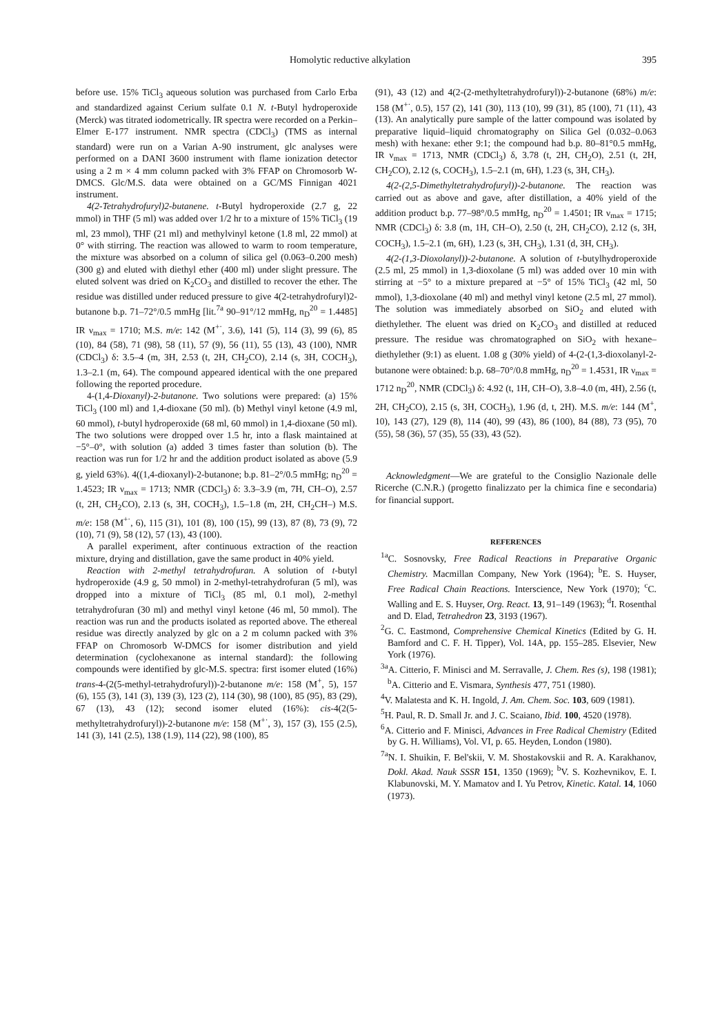Homolytic reductive alkylation 395
before use. 15% TiCl<sub>3</sub> aqueous solution was purchased from Carlo Erba and standardized against Cerium sulfate 0.1 N. t-Butyl hydroperoxide (Merck) was titrated iodometrically. IR spectra were recorded on a Perkin–Elmer E-177 instrument. NMR spectra (CDCl<sub>3</sub>) (TMS as internal standard) were run on a Varian A-90 instrument, glc analyses were performed on a DANI 3600 instrument with flame ionization detector using a 2 m × 4 mm column packed with 3% FFAP on Chromosorb W-DMCS. Glc/M.S. data were obtained on a GC/MS Finnigan 4021 instrument.
4(2-Tetrahydrofuryl)2-butanene. t-Butyl hydroperoxide (2.7 g, 22 mmol) in THF (5 ml) was added over 1/2 hr to a mixture of 15% TiCl<sub>3</sub> (19 ml, 23 mmol), THF (21 ml) and methylvinyl ketone (1.8 ml, 22 mmol) at 0° with stirring. The reaction was allowed to warm to room temperature, the mixture was absorbed on a column of silica gel (0.063–0.200 mesh) (300 g) and eluted with diethyl ether (400 ml) under slight pressure. The eluted solvent was dried on K<sub>2</sub>CO<sub>3</sub> and distilled to recover the ether. The residue was distilled under reduced pressure to give 4(2-tetrahydrofuryl)2-butanone b.p. 71–72°/0.5 mmHg [lit.<sup>7a</sup> 90–91°/12 mmHg, n<sub>D</sub><sup>20</sup> = 1.4485] IR ν<sub>max</sub> = 1710; M.S. m/e: 142 (M<sup>+·</sup>, 3.6), 141 (5), 114 (3), 99 (6), 85 (10), 84 (58), 71 (98), 58 (11), 57 (9), 56 (11), 55 (13), 43 (100), NMR (CDCl<sub>3</sub>) δ: 3.5–4 (m, 3H, 2.53 (t, 2H, CH<sub>2</sub>CO), 2.14 (s, 3H, COCH<sub>3</sub>), 1.3–2.1 (m, 64). The compound appeared identical with the one prepared following the reported procedure.
4-(1,4-Dioxanyl)-2-butanone. Two solutions were prepared: (a) 15% TiCl<sub>3</sub> (100 ml) and 1,4-dioxane (50 ml). (b) Methyl vinyl ketone (4.9 ml, 60 mmol), t-butyl hydroperoxide (68 ml, 60 mmol) in 1,4-dioxane (50 ml). The two solutions were dropped over 1.5 hr, into a flask maintained at −5°–0°, with solution (a) added 3 times faster than solution (b). The reaction was run for 1/2 hr and the addition product isolated as above (5.9 g, yield 63%). 4((1,4-dioxanyl)-2-butanone; b.p. 81–2°/0.5 mmHg; n<sub>D</sub><sup>20</sup> = 1.4523; IR ν<sub>max</sub> = 1713; NMR (CDCl<sub>3</sub>) δ: 3.3–3.9 (m, 7H, CH–O), 2.57 (t, 2H, CH<sub>2</sub>CO), 2.13 (s, 3H, COCH<sub>3</sub>), 1.5–1.8 (m, 2H, CH<sub>2</sub>CH–) M.S. m/e: 158 (M<sup>+·</sup>, 6), 115 (31), 101 (8), 100 (15), 99 (13), 87 (8), 73 (9), 72 (10), 71 (9), 58 (12), 57 (13), 43 (100).
A parallel experiment, after continuous extraction of the reaction mixture, drying and distillation, gave the same product in 40% yield.
Reaction with 2-methyl tetrahydrofuran. A solution of t-butyl hydroperoxide (4.9 g, 50 mmol) in 2-methyl-tetrahydrofuran (5 ml), was dropped into a mixture of TiCl<sub>3</sub> (85 ml, 0.1 mol), 2-methyl tetrahydrofuran (30 ml) and methyl vinyl ketone (46 ml, 50 mmol). The reaction was run and the products isolated as reported above. The ethereal residue was directly analyzed by glc on a 2 m column packed with 3% FFAP on Chromosorb W-DMCS for isomer distribution and yield determination (cyclohexanone as internal standard): the following compounds were identified by glc-M.S. spectra: first isomer eluted (16%) trans-4-(2(5-methyl-tetrahydrofuryl))-2-butanone m/e: 158 (M<sup>+</sup>, 5), 157 (6), 155 (3), 141 (3), 139 (3), 123 (2), 114 (30), 98 (100), 85 (95), 83 (29), 67 (13), 43 (12); second isomer eluted (16%): cis-4(2(5-methyltetrahydrofuryl))-2-butanone m/e: 158 (M<sup>+·</sup>, 3), 157 (3), 155 (2.5), 141 (3), 141 (2.5), 138 (1.9), 114 (22), 98 (100), 85
(91), 43 (12) and 4(2-(2-methyltetrahydrofuryl))-2-butanone (68%) m/e: 158 (M<sup>+·</sup>, 0.5), 157 (2), 141 (30), 113 (10), 99 (31), 85 (100), 71 (11), 43 (13). An analytically pure sample of the latter compound was isolated by preparative liquid–liquid chromatography on Silica Gel (0.032–0.063 mesh) with hexane: ether 9:1; the compound had b.p. 80–81°0.5 mmHg, IR ν<sub>max</sub> = 1713, NMR (CDCl<sub>3</sub>) δ, 3.78 (t, 2H, CH<sub>2</sub>O), 2.51 (t, 2H, CH<sub>2</sub>CO), 2.12 (s, COCH<sub>3</sub>), 1.5–2.1 (m, 6H), 1.23 (s, 3H, CH<sub>3</sub>).
4(2-(2,5-Dimethyltetrahydrofuryl))-2-butanone. The reaction was carried out as above and gave, after distillation, a 40% yield of the addition product b.p. 77–98°/0.5 mmHg, n<sub>D</sub><sup>20</sup> = 1.4501; IR ν<sub>max</sub> = 1715; NMR (CDCl<sub>3</sub>) δ: 3.8 (m, 1H, CH–O), 2.50 (t, 2H, CH<sub>2</sub>CO), 2.12 (s, 3H, COCH<sub>3</sub>), 1.5–2.1 (m, 6H), 1.23 (s, 3H, CH<sub>3</sub>), 1.31 (d, 3H, CH<sub>3</sub>).
4(2-(1,3-Dioxolanyl))-2-butanone. A solution of t-butylhydroperoxide (2.5 ml, 25 mmol) in 1,3-dioxolane (5 ml) was added over 10 min with stirring at −5° to a mixture prepared at −5° of 15% TiCl<sub>3</sub> (42 ml, 50 mmol), 1,3-dioxolane (40 ml) and methyl vinyl ketone (2.5 ml, 27 mmol). The solution was immediately absorbed on SiO<sub>2</sub> and eluted with diethylether. The eluent was dried on K<sub>2</sub>CO<sub>3</sub> and distilled at reduced pressure. The residue was chromatographed on SiO<sub>2</sub> with hexane–diethylether (9:1) as eluent. 1.08 g (30% yield) of 4-(2-(1,3-dioxolanyl-2-butanone were obtained: b.p. 68–70°/0.8 mmHg, n<sub>D</sub><sup>20</sup> = 1.4531, IR ν<sub>max</sub> = 1712 n<sub>D</sub><sup>20</sup>, NMR (CDCl<sub>3</sub>) δ: 4.92 (t, 1H, CH–O), 3.8–4.0 (m, 4H), 2.56 (t, 2H, CH<sub>2</sub>CO), 2.15 (s, 3H, COCH<sub>3</sub>), 1.96 (d, t, 2H). M.S. m/e: 144 (M<sup>+</sup>, 10), 143 (27), 129 (8), 114 (40), 99 (43), 86 (100), 84 (88), 73 (95), 70 (55), 58 (36), 57 (35), 55 (33), 43 (52).
Acknowledgment—We are grateful to the Consiglio Nazionale delle Ricerche (C.N.R.) (progetto finalizzato per la chimica fine e secondaria) for financial support.
REFERENCES
<sup>1a</sup>C. Sosnovsky, Free Radical Reactions in Preparative Organic Chemistry. Macmillan Company, New York (1964); <sup>b</sup>E. S. Huyser, Free Radical Chain Reactions. Interscience, New York (1970); <sup>c</sup>C. Walling and E. S. Huyser, Org. React. 13, 91–149 (1963); <sup>d</sup>I. Rosenthal and D. Elad, Tetrahedron 23, 3193 (1967).
<sup>2</sup> G. C. Eastmond, Comprehensive Chemical Kinetics (Edited by G. H. Bamford and C. F. H. Tipper), Vol. 14A, pp. 155–285. Elsevier, New York (1976).
<sup>3a</sup>A. Citterio, F. Minisci and M. Serravalle, J. Chem. Res (s), 198 (1981); <sup>b</sup>A. Citterio and E. Vismara, Synthesis 477, 751 (1980).
<sup>4</sup> V. Malatesta and K. H. Ingold, J. Am. Chem. Soc. 103, 609 (1981).
<sup>5</sup>H. Paul, R. D. Small Jr. and J. C. Scaiano, Ibid. 100, 4520 (1978).
<sup>6</sup> A. Citterio and F. Minisci, Advances in Free Radical Chemistry (Edited by G. H. Williams), Vol. VI, p. 65. Heyden, London (1980).
<sup>7a</sup>N. I. Shuikin, F. Bel'skii, V. M. Shostakovskii and R. A. Karakhanov, Dokl. Akad. Nauk SSSR 151, 1350 (1969); <sup>b</sup>V. S. Kozhevnikov, E. I. Klabunovski, M. Y. Mamatov and I. Yu Petrov, Kinetic. Katal. 14, 1060 (1973).